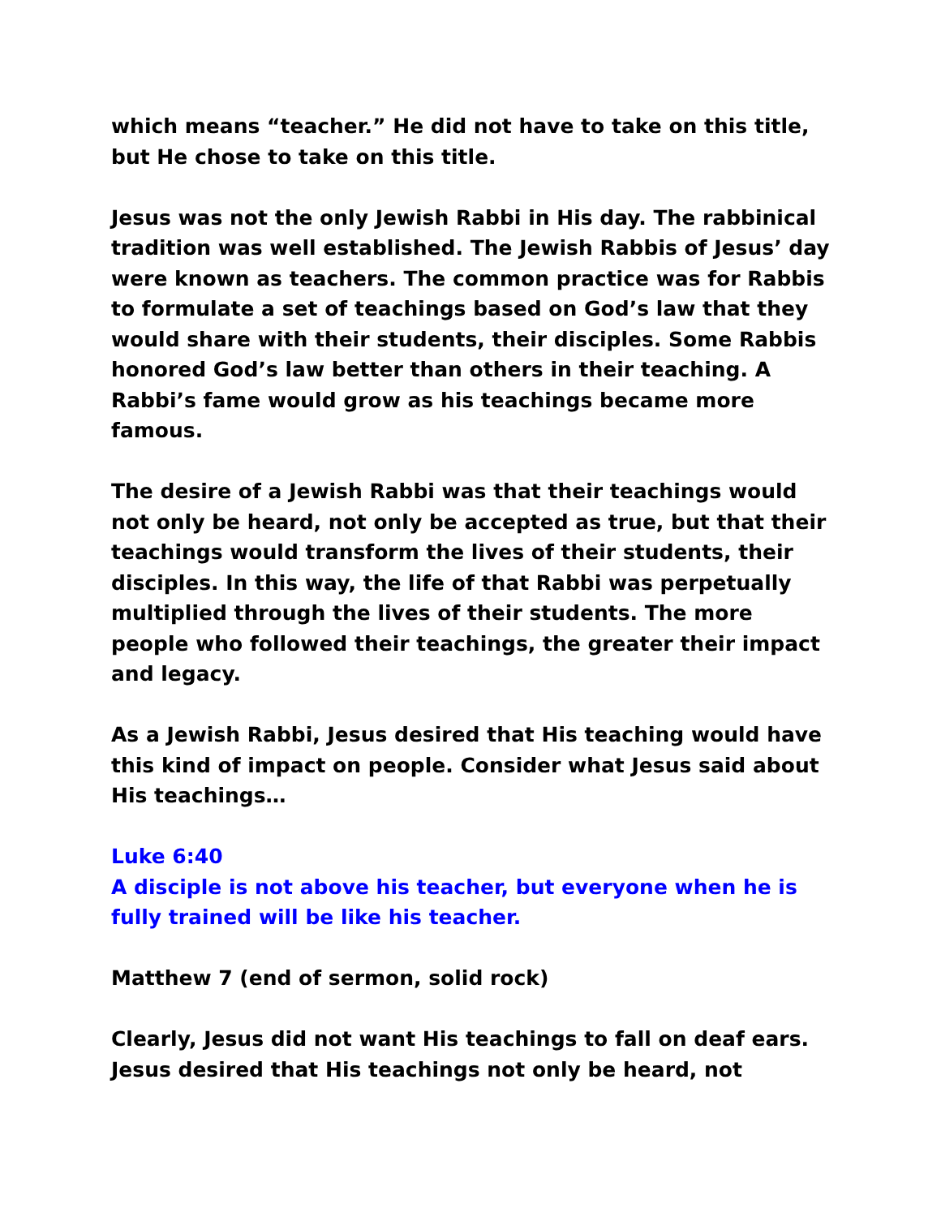which means “teacher.” He did not have to take on this title, but He chose to take on this title.
Jesus was not the only Jewish Rabbi in His day. The rabbinical tradition was well established. The Jewish Rabbis of Jesus’ day were known as teachers. The common practice was for Rabbis to formulate a set of teachings based on God’s law that they would share with their students, their disciples. Some Rabbis honored God’s law better than others in their teaching. A Rabbi’s fame would grow as his teachings became more famous.
The desire of a Jewish Rabbi was that their teachings would not only be heard, not only be accepted as true, but that their teachings would transform the lives of their students, their disciples. In this way, the life of that Rabbi was perpetually multiplied through the lives of their students. The more people who followed their teachings, the greater their impact and legacy.
As a Jewish Rabbi, Jesus desired that His teaching would have this kind of impact on people. Consider what Jesus said about His teachings…
Luke 6:40
A disciple is not above his teacher, but everyone when he is fully trained will be like his teacher.
Matthew 7 (end of sermon, solid rock)
Clearly, Jesus did not want His teachings to fall on deaf ears. Jesus desired that His teachings not only be heard, not